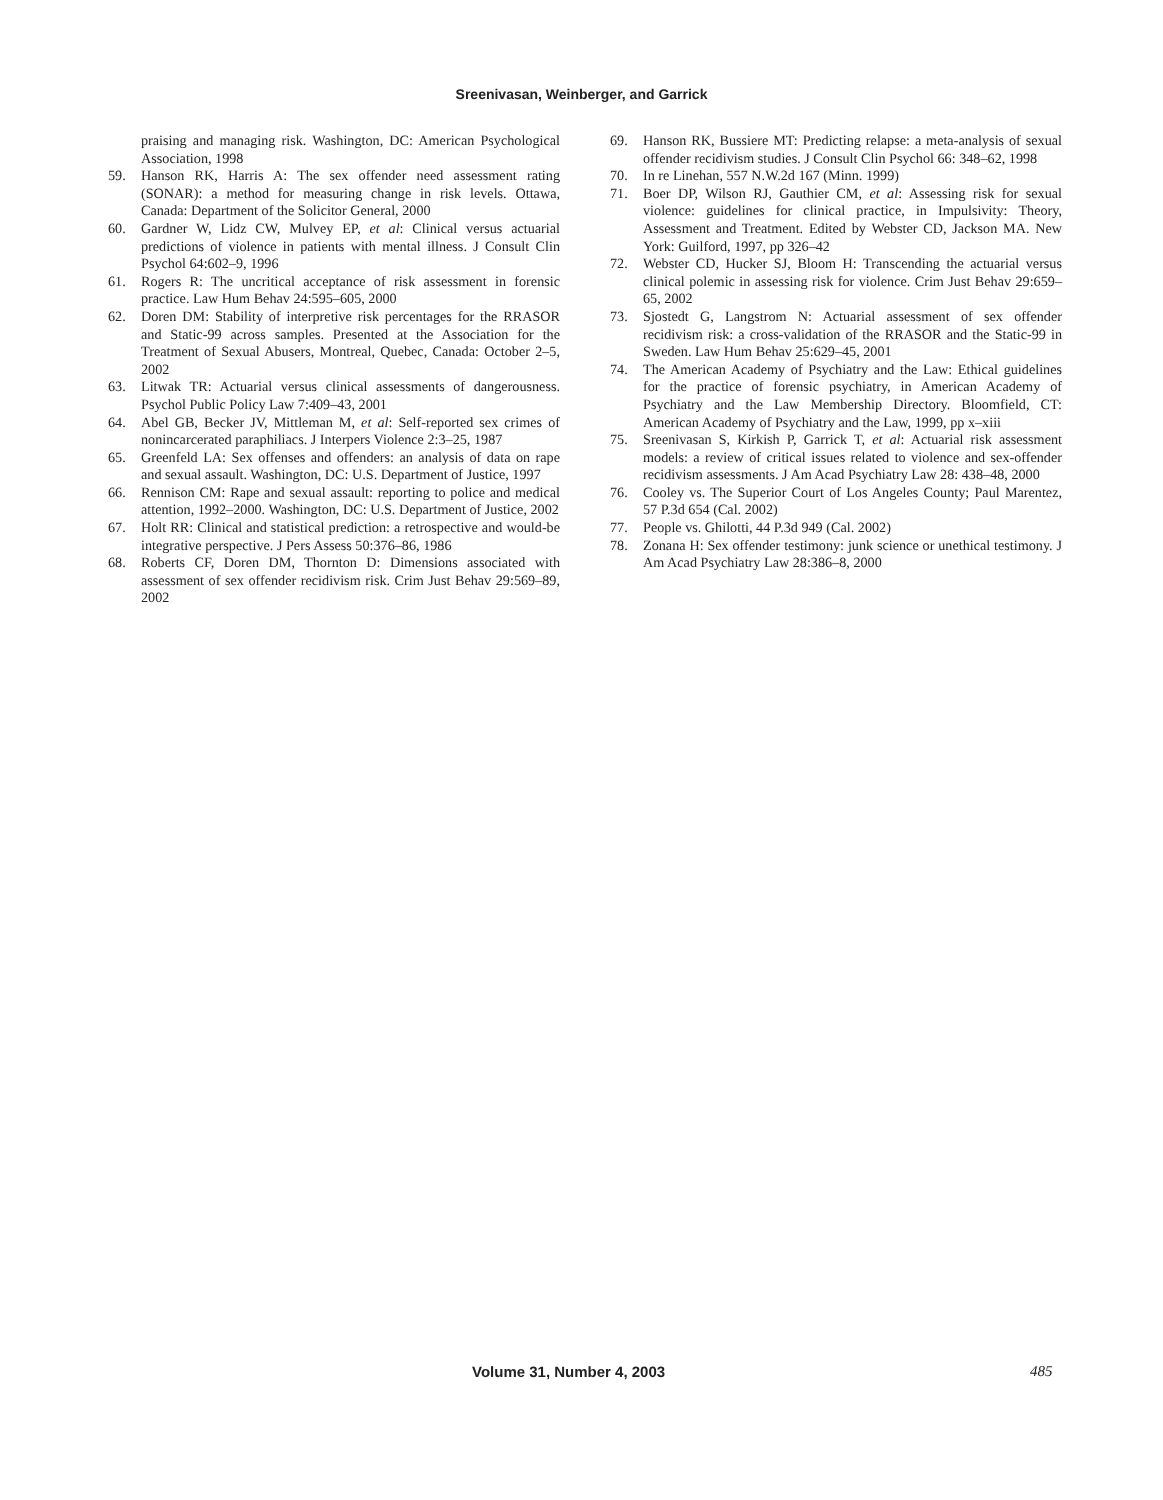Sreenivasan, Weinberger, and Garrick
praising and managing risk. Washington, DC: American Psychological Association, 1998
59. Hanson RK, Harris A: The sex offender need assessment rating (SONAR): a method for measuring change in risk levels. Ottawa, Canada: Department of the Solicitor General, 2000
60. Gardner W, Lidz CW, Mulvey EP, et al: Clinical versus actuarial predictions of violence in patients with mental illness. J Consult Clin Psychol 64:602–9, 1996
61. Rogers R: The uncritical acceptance of risk assessment in forensic practice. Law Hum Behav 24:595–605, 2000
62. Doren DM: Stability of interpretive risk percentages for the RRASOR and Static-99 across samples. Presented at the Association for the Treatment of Sexual Abusers, Montreal, Quebec, Canada: October 2–5, 2002
63. Litwak TR: Actuarial versus clinical assessments of dangerousness. Psychol Public Policy Law 7:409–43, 2001
64. Abel GB, Becker JV, Mittleman M, et al: Self-reported sex crimes of nonincarcerated paraphiliacs. J Interpers Violence 2:3–25, 1987
65. Greenfeld LA: Sex offenses and offenders: an analysis of data on rape and sexual assault. Washington, DC: U.S. Department of Justice, 1997
66. Rennison CM: Rape and sexual assault: reporting to police and medical attention, 1992–2000. Washington, DC: U.S. Department of Justice, 2002
67. Holt RR: Clinical and statistical prediction: a retrospective and would-be integrative perspective. J Pers Assess 50:376–86, 1986
68. Roberts CF, Doren DM, Thornton D: Dimensions associated with assessment of sex offender recidivism risk. Crim Just Behav 29:569–89, 2002
69. Hanson RK, Bussiere MT: Predicting relapse: a meta-analysis of sexual offender recidivism studies. J Consult Clin Psychol 66: 348–62, 1998
70. In re Linehan, 557 N.W.2d 167 (Minn. 1999)
71. Boer DP, Wilson RJ, Gauthier CM, et al: Assessing risk for sexual violence: guidelines for clinical practice, in Impulsivity: Theory, Assessment and Treatment. Edited by Webster CD, Jackson MA. New York: Guilford, 1997, pp 326–42
72. Webster CD, Hucker SJ, Bloom H: Transcending the actuarial versus clinical polemic in assessing risk for violence. Crim Just Behav 29:659–65, 2002
73. Sjostedt G, Langstrom N: Actuarial assessment of sex offender recidivism risk: a cross-validation of the RRASOR and the Static-99 in Sweden. Law Hum Behav 25:629–45, 2001
74. The American Academy of Psychiatry and the Law: Ethical guidelines for the practice of forensic psychiatry, in American Academy of Psychiatry and the Law Membership Directory. Bloomfield, CT: American Academy of Psychiatry and the Law, 1999, pp x–xiii
75. Sreenivasan S, Kirkish P, Garrick T, et al: Actuarial risk assessment models: a review of critical issues related to violence and sex-offender recidivism assessments. J Am Acad Psychiatry Law 28: 438–48, 2000
76. Cooley vs. The Superior Court of Los Angeles County; Paul Marentez, 57 P.3d 654 (Cal. 2002)
77. People vs. Ghilotti, 44 P.3d 949 (Cal. 2002)
78. Zonana H: Sex offender testimony: junk science or unethical testimony. J Am Acad Psychiatry Law 28:386–8, 2000
Volume 31, Number 4, 2003 485